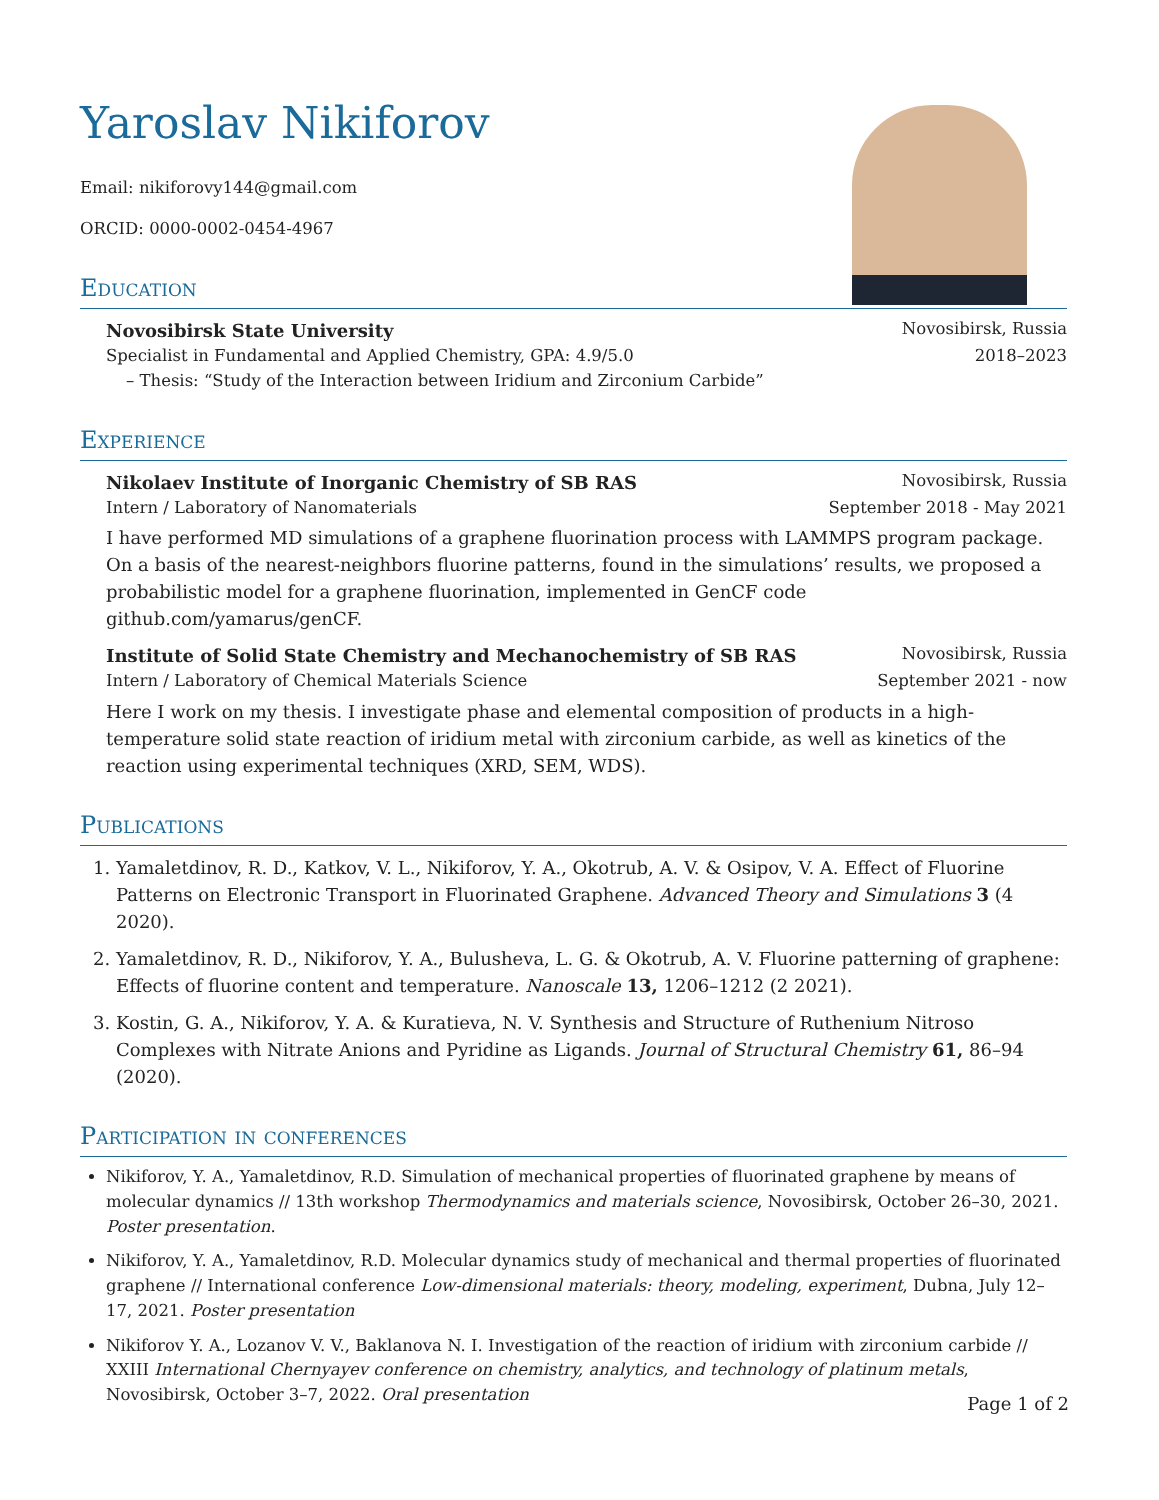Yaroslav Nikiforov
Email: nikiforovy144@gmail.com
ORCID: 0000-0002-0454-4967
Education
Novosibirsk State University Novosibirsk, Russia
Specialist in Fundamental and Applied Chemistry, GPA: 4.9/5.0 2018–2023
– Thesis: “Study of the Interaction between Iridium and Zirconium Carbide”
Experience
Nikolaev Institute of Inorganic Chemistry of SB RAS Novosibirsk, Russia
Intern / Laboratory of Nanomaterials September 2018 - May 2021
I have performed MD simulations of a graphene fluorination process with LAMMPS program package. On a basis of the nearest-neighbors fluorine patterns, found in the simulations’ results, we proposed a probabilistic model for a graphene fluorination, implemented in GenCF code github.com/yamarus/genCF.
Institute of Solid State Chemistry and Mechanochemistry of SB RAS Novosibirsk, Russia
Intern / Laboratory of Chemical Materials Science September 2021 - now
Here I work on my thesis. I investigate phase and elemental composition of products in a high-temperature solid state reaction of iridium metal with zirconium carbide, as well as kinetics of the reaction using experimental techniques (XRD, SEM, WDS).
Publications
1. Yamaletdinov, R. D., Katkov, V. L., Nikiforov, Y. A., Okotrub, A. V. & Osipov, V. A. Effect of Fluorine Patterns on Electronic Transport in Fluorinated Graphene. Advanced Theory and Simulations 3 (4 2020).
2. Yamaletdinov, R. D., Nikiforov, Y. A., Bulusheva, L. G. & Okotrub, A. V. Fluorine patterning of graphene: Effects of fluorine content and temperature. Nanoscale 13, 1206–1212 (2 2021).
3. Kostin, G. A., Nikiforov, Y. A. & Kuratieva, N. V. Synthesis and Structure of Ruthenium Nitroso Complexes with Nitrate Anions and Pyridine as Ligands. Journal of Structural Chemistry 61, 86–94 (2020).
Participation in conferences
Nikiforov, Y. A., Yamaletdinov, R.D. Simulation of mechanical properties of fluorinated graphene by means of molecular dynamics // 13th workshop Thermodynamics and materials science, Novosibirsk, October 26–30, 2021. Poster presentation.
Nikiforov, Y. A., Yamaletdinov, R.D. Molecular dynamics study of mechanical and thermal properties of fluorinated graphene // International conference Low-dimensional materials: theory, modeling, experiment, Dubna, July 12–17, 2021. Poster presentation
Nikiforov Y. A., Lozanov V. V., Baklanova N. I. Investigation of the reaction of iridium with zirconium carbide // XXIII International Chernyayev conference on chemistry, analytics, and technology of platinum metals, Novosibirsk, October 3–7, 2022. Oral presentation
Page 1 of 2